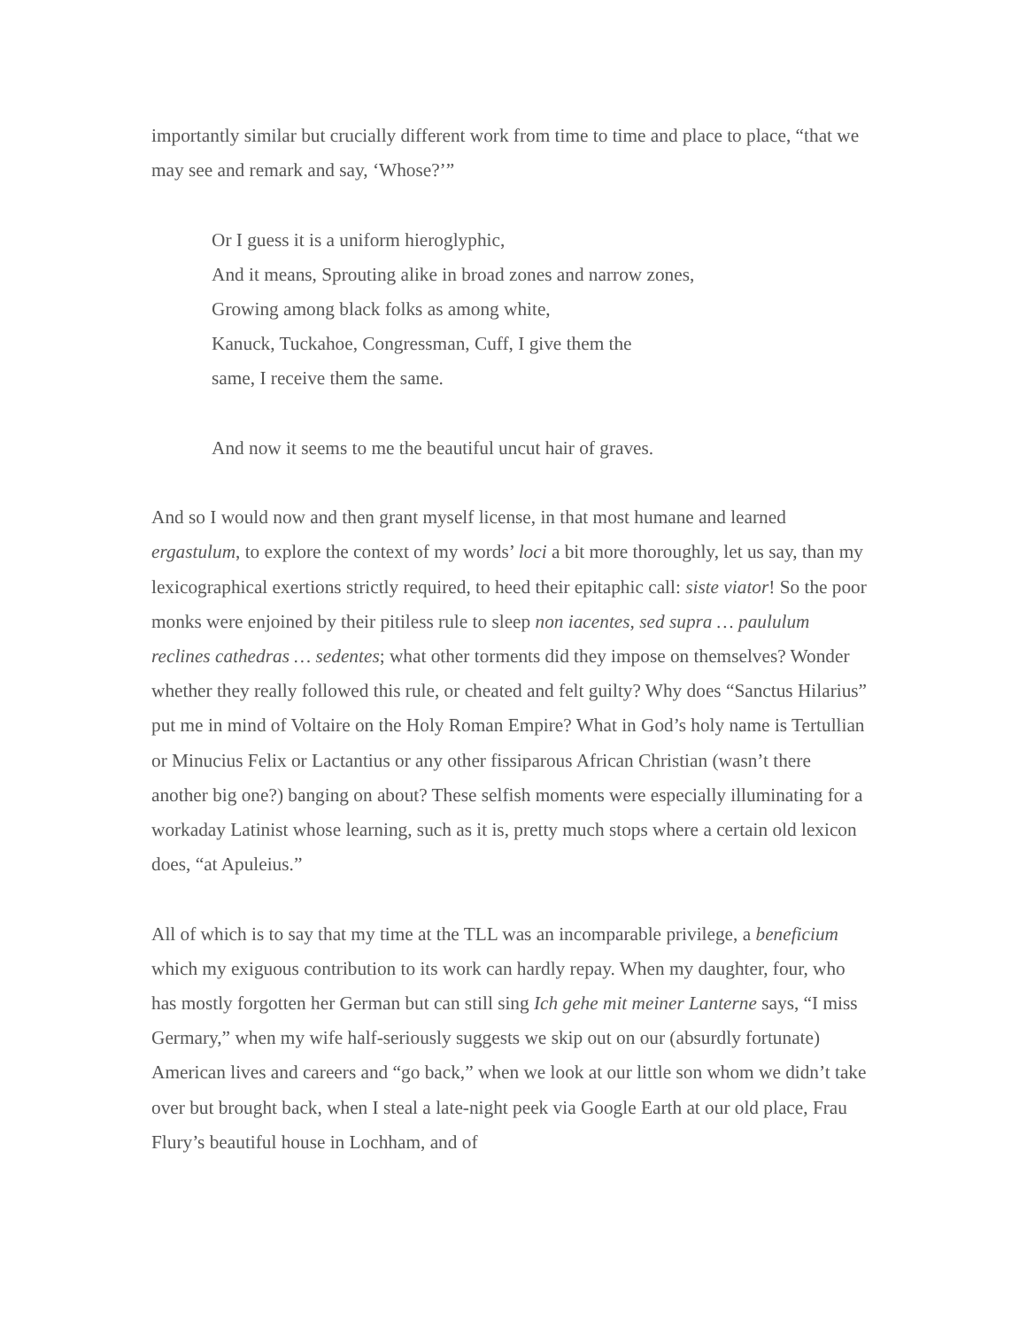importantly similar but crucially different work from time to time and place to place, “that we may see and remark and say, ‘Whose?’”
Or I guess it is a uniform hieroglyphic,
And it means, Sprouting alike in broad zones and narrow zones,
Growing among black folks as among white,
Kanuck, Tuckahoe, Congressman, Cuff, I give them the
same, I receive them the same.
And now it seems to me the beautiful uncut hair of graves.
And so I would now and then grant myself license, in that most humane and learned ergastulum, to explore the context of my words’ loci a bit more thoroughly, let us say, than my lexicographical exertions strictly required, to heed their epitaphic call: siste viator! So the poor monks were enjoined by their pitiless rule to sleep non iacentes, sed supra … paululum reclines cathedras … sedentes; what other torments did they impose on themselves? Wonder whether they really followed this rule, or cheated and felt guilty? Why does “Sanctus Hilarius” put me in mind of Voltaire on the Holy Roman Empire? What in God’s holy name is Tertullian or Minucius Felix or Lactantius or any other fissiparous African Christian (wasn’t there another big one?) banging on about? These selfish moments were especially illuminating for a workaday Latinist whose learning, such as it is, pretty much stops where a certain old lexicon does, “at Apuleius.”
All of which is to say that my time at the TLL was an incomparable privilege, a beneficium which my exiguous contribution to its work can hardly repay. When my daughter, four, who has mostly forgotten her German but can still sing Ich gehe mit meiner Lanterne says, “I miss Germary,” when my wife half-seriously suggests we skip out on our (absurdly fortunate) American lives and careers and “go back,” when we look at our little son whom we didn’t take over but brought back, when I steal a late-night peek via Google Earth at our old place, Frau Flury’s beautiful house in Lochham, and of